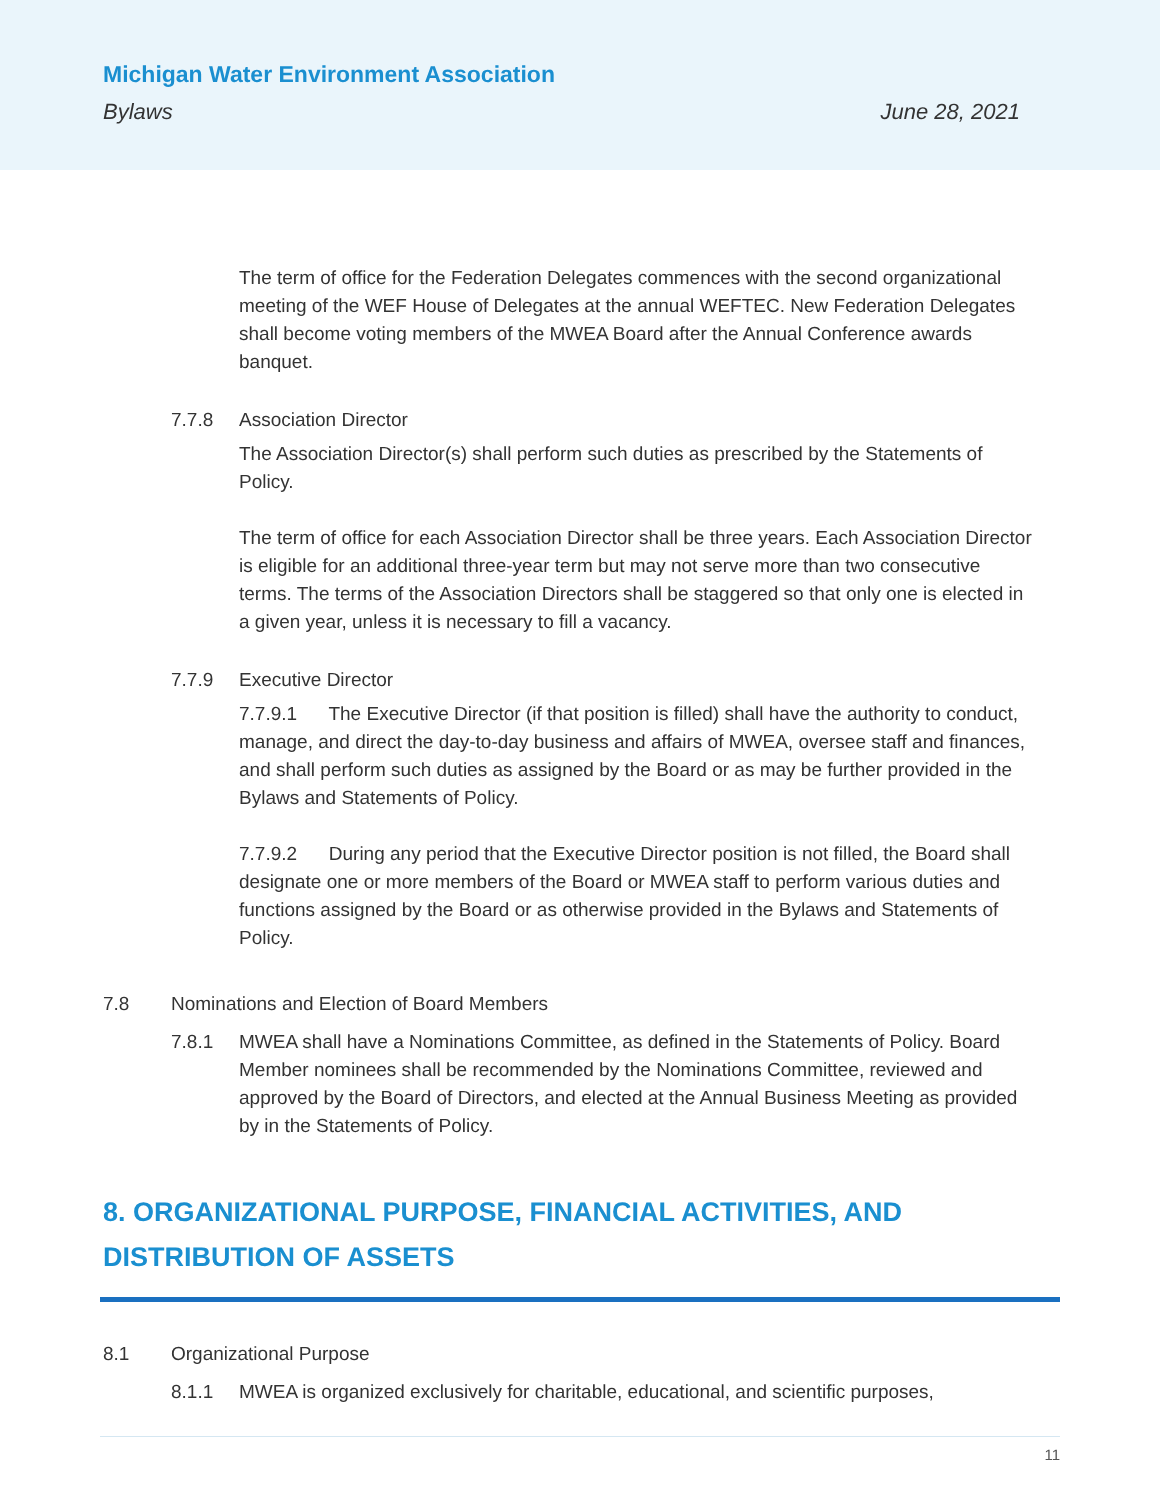Michigan Water Environment Association
Bylaws June 28, 2021
The term of office for the Federation Delegates commences with the second organizational meeting of the WEF House of Delegates at the annual WEFTEC. New Federation Delegates shall become voting members of the MWEA Board after the Annual Conference awards banquet.
7.7.8 Association Director
The Association Director(s) shall perform such duties as prescribed by the Statements of Policy.
The term of office for each Association Director shall be three years. Each Association Director is eligible for an additional three-year term but may not serve more than two consecutive terms. The terms of the Association Directors shall be staggered so that only one is elected in a given year, unless it is necessary to fill a vacancy.
7.7.9 Executive Director
7.7.9.1 The Executive Director (if that position is filled) shall have the authority to conduct, manage, and direct the day-to-day business and affairs of MWEA, oversee staff and finances, and shall perform such duties as assigned by the Board or as may be further provided in the Bylaws and Statements of Policy.
7.7.9.2 During any period that the Executive Director position is not filled, the Board shall designate one or more members of the Board or MWEA staff to perform various duties and functions assigned by the Board or as otherwise provided in the Bylaws and Statements of Policy.
7.8 Nominations and Election of Board Members
7.8.1 MWEA shall have a Nominations Committee, as defined in the Statements of Policy. Board Member nominees shall be recommended by the Nominations Committee, reviewed and approved by the Board of Directors, and elected at the Annual Business Meeting as provided by in the Statements of Policy.
8. ORGANIZATIONAL PURPOSE, FINANCIAL ACTIVITIES, AND DISTRIBUTION OF ASSETS
8.1 Organizational Purpose
8.1.1 MWEA is organized exclusively for charitable, educational, and scientific purposes,
11